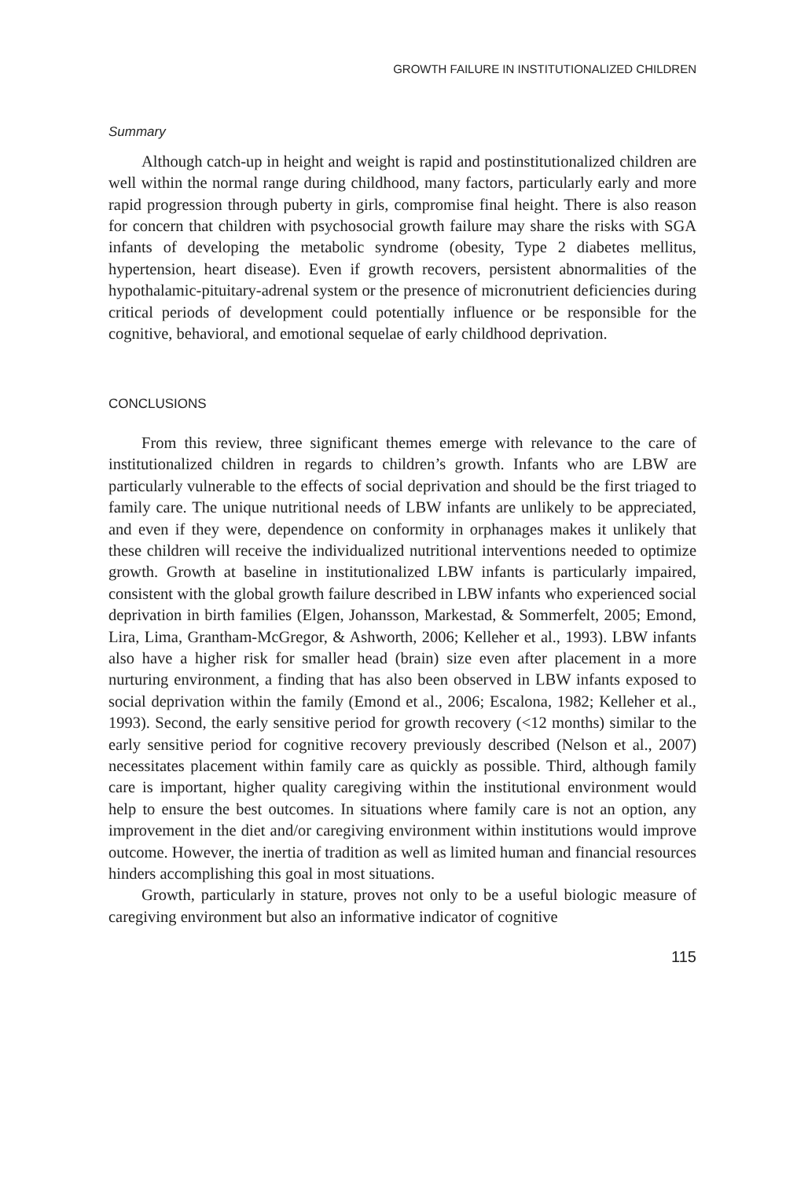GROWTH FAILURE IN INSTITUTIONALIZED CHILDREN
Summary
Although catch-up in height and weight is rapid and postinstitutionalized children are well within the normal range during childhood, many factors, particularly early and more rapid progression through puberty in girls, compromise final height. There is also reason for concern that children with psychosocial growth failure may share the risks with SGA infants of developing the metabolic syndrome (obesity, Type 2 diabetes mellitus, hypertension, heart disease). Even if growth recovers, persistent abnormalities of the hypothalamic-pituitary-adrenal system or the presence of micronutrient deficiencies during critical periods of development could potentially influence or be responsible for the cognitive, behavioral, and emotional sequelae of early childhood deprivation.
CONCLUSIONS
From this review, three significant themes emerge with relevance to the care of institutionalized children in regards to children’s growth. Infants who are LBW are particularly vulnerable to the effects of social deprivation and should be the first triaged to family care. The unique nutritional needs of LBW infants are unlikely to be appreciated, and even if they were, dependence on conformity in orphanages makes it unlikely that these children will receive the individualized nutritional interventions needed to optimize growth. Growth at baseline in institutionalized LBW infants is particularly impaired, consistent with the global growth failure described in LBW infants who experienced social deprivation in birth families (Elgen, Johansson, Markestad, & Sommerfelt, 2005; Emond, Lira, Lima, Grantham-McGregor, & Ashworth, 2006; Kelleher et al., 1993). LBW infants also have a higher risk for smaller head (brain) size even after placement in a more nurturing environment, a finding that has also been observed in LBW infants exposed to social deprivation within the family (Emond et al., 2006; Escalona, 1982; Kelleher et al., 1993). Second, the early sensitive period for growth recovery (<12 months) similar to the early sensitive period for cognitive recovery previously described (Nelson et al., 2007) necessitates placement within family care as quickly as possible. Third, although family care is important, higher quality caregiving within the institutional environment would help to ensure the best outcomes. In situations where family care is not an option, any improvement in the diet and/or caregiving environment within institutions would improve outcome. However, the inertia of tradition as well as limited human and financial resources hinders accomplishing this goal in most situations.
Growth, particularly in stature, proves not only to be a useful biologic measure of caregiving environment but also an informative indicator of cognitive
115